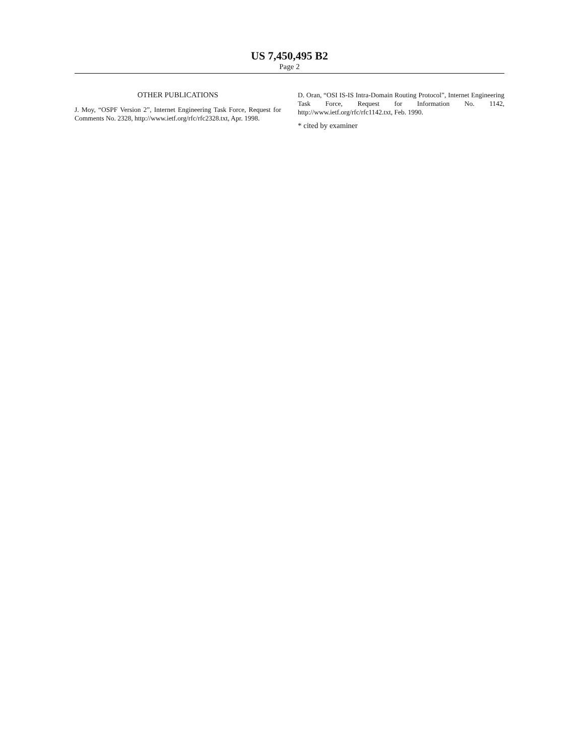US 7,450,495 B2
Page 2
OTHER PUBLICATIONS
J. Moy, “OSPF Version 2”, Internet Engineering Task Force, Request for Comments No. 2328, http://www.ietf.org/rfc/rfc2328.txt, Apr. 1998.
D. Oran, “OSI IS-IS Intra-Domain Routing Protocol”, Internet Engineering Task Force, Request for Information No. 1142, http://www.ietf.org/rfc/rfc1142.txt, Feb. 1990.
* cited by examiner